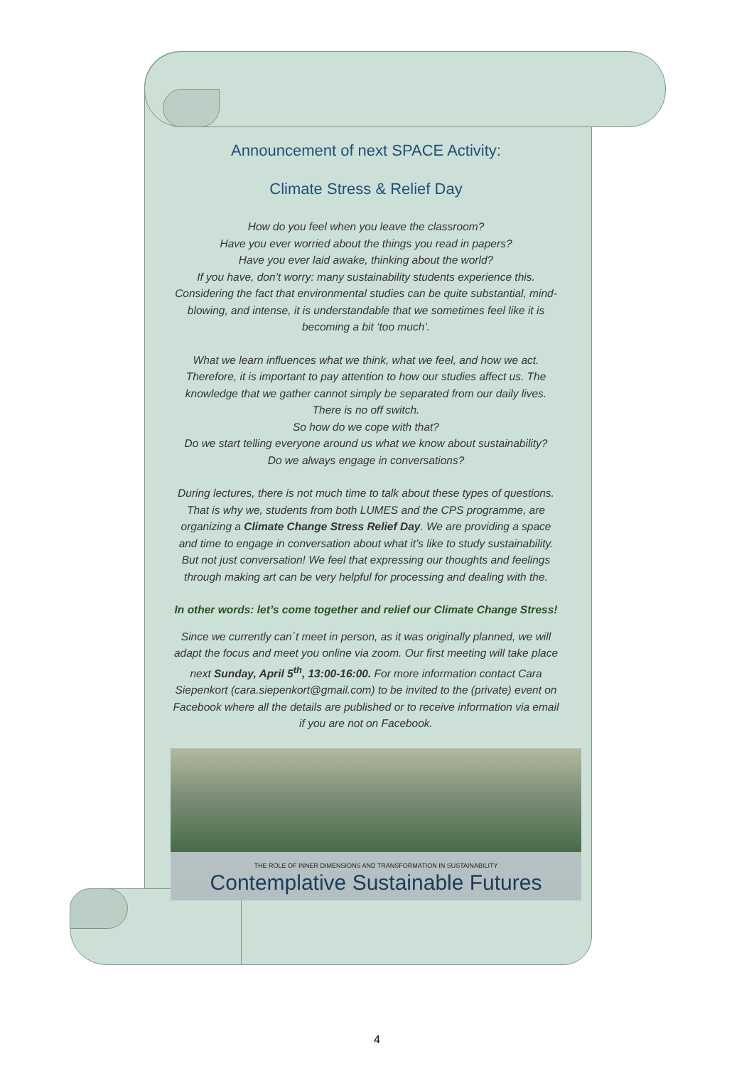Announcement of next SPACE Activity:
Climate Stress & Relief Day
How do you feel when you leave the classroom?
Have you ever worried about the things you read in papers?
Have you ever laid awake, thinking about the world?
If you have, don’t worry: many sustainability students experience this. Considering the fact that environmental studies can be quite substantial, mind-blowing, and intense, it is understandable that we sometimes feel like it is becoming a bit ‘too much’.
What we learn influences what we think, what we feel, and how we act. Therefore, it is important to pay attention to how our studies affect us. The knowledge that we gather cannot simply be separated from our daily lives. There is no off switch.
So how do we cope with that?
Do we start telling everyone around us what we know about sustainability?
Do we always engage in conversations?
During lectures, there is not much time to talk about these types of questions. That is why we, students from both LUMES and the CPS programme, are organizing a Climate Change Stress Relief Day. We are providing a space and time to engage in conversation about what it’s like to study sustainability. But not just conversation! We feel that expressing our thoughts and feelings through making art can be very helpful for processing and dealing with the.
In other words: let’s come together and relief our Climate Change Stress!
Since we currently can´t meet in person, as it was originally planned, we will adapt the focus and meet you online via zoom. Our first meeting will take place next Sunday, April 5<sup>th</sup>, 13:00-16:00. For more information contact Cara Siepenkort (cara.siepenkort@gmail.com) to be invited to the (private) event on Facebook where all the details are published or to receive information via email if you are not on Facebook.
THE ROLE OF INNER DIMENSIONS AND TRANSFORMATION IN SUSTAINABILITY
Contemplative Sustainable Futures
4